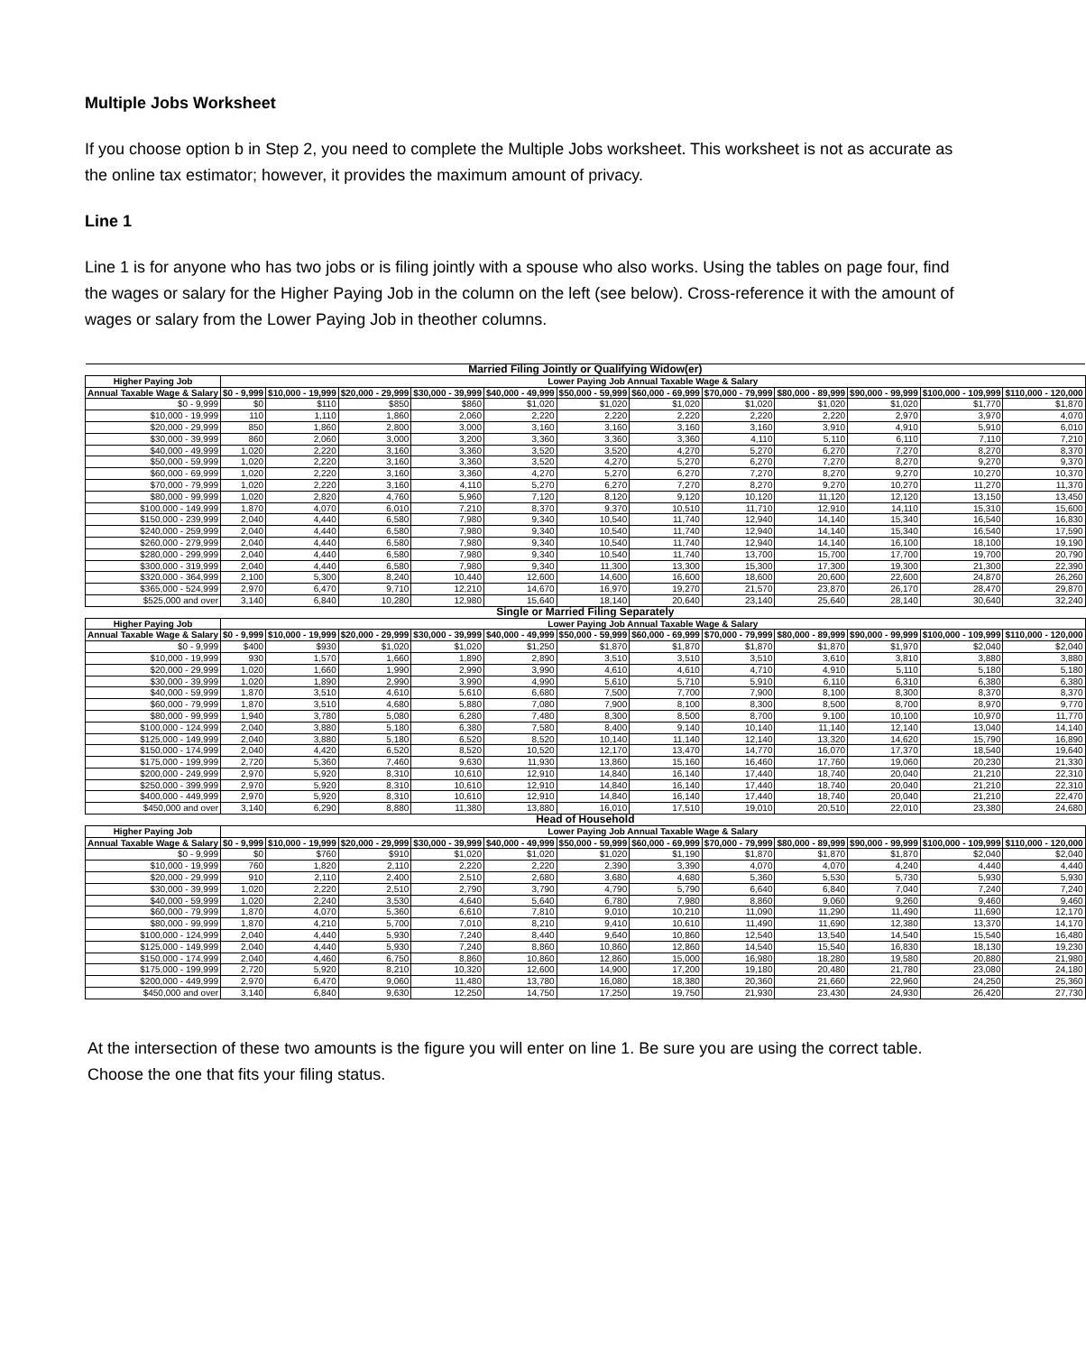Multiple Jobs Worksheet
If you choose option b in Step 2, you need to complete the Multiple Jobs worksheet. This worksheet is not as accurate as the online tax estimator; however, it provides the maximum amount of privacy.
Line 1
Line 1 is for anyone who has two jobs or is filing jointly with a spouse who also works. Using the tables on page four, find the wages or salary for the Higher Paying Job in the column on the left (see below). Cross-reference it with the amount of wages or salary from the Lower Paying Job in theother columns.
| Married Filing Jointly or Qualifying Widow(er) | | | | | | | | | | | | |
| --- | --- | --- | --- | --- | --- | --- | --- | --- | --- | --- | --- | --- |
| Higher Paying Job | Lower Paying Job Annual Taxable Wage & Salary | | | | | | | | | | | |
| Annual Taxable Wage & Salary | $0 - 9,999 | $10,000 - 19,999 | $20,000 - 29,999 | $30,000 - 39,999 | $40,000 - 49,999 | $50,000 - 59,999 | $60,000 - 69,999 | $70,000 - 79,999 | $80,000 - 89,999 | $90,000 - 99,999 | $100,000 - 109,999 | $110,000 - 120,000 |
| $0 - 9,999 | $0 | $110 | $850 | $860 | $1,020 | $1,020 | $1,020 | $1,020 | $1,020 | $1,020 | $1,770 | $1,870 |
| $10,000 - 19,999 | 110 | 1,110 | 1,860 | 2,060 | 2,220 | 2,220 | 2,220 | 2,220 | 2,220 | 2,970 | 3,970 | 4,070 |
| $20,000 - 29,999 | 850 | 1,860 | 2,800 | 3,000 | 3,160 | 3,160 | 3,160 | 3,160 | 3,910 | 4,910 | 5,910 | 6,010 |
| $30,000 - 39,999 | 860 | 2,060 | 3,000 | 3,200 | 3,360 | 3,360 | 3,360 | 4,110 | 5,110 | 6,110 | 7,110 | 7,210 |
| $40,000 - 49,999 | 1,020 | 2,220 | 3,160 | 3,360 | 3,520 | 3,520 | 4,270 | 5,270 | 6,270 | 7,270 | 8,270 | 8,370 |
| $50,000 - 59,999 | 1,020 | 2,220 | 3,160 | 3,360 | 3,520 | 4,270 | 5,270 | 6,270 | 7,270 | 8,270 | 9,270 | 9,370 |
| $60,000 - 69,999 | 1,020 | 2,220 | 3,160 | 3,360 | 4,270 | 5,270 | 6,270 | 7,270 | 8,270 | 9,270 | 10,270 | 10,370 |
| $70,000 - 79,999 | 1,020 | 2,220 | 3,160 | 4,110 | 5,270 | 6,270 | 7,270 | 8,270 | 9,270 | 10,270 | 11,270 | 11,370 |
| $80,000 - 99,999 | 1,020 | 2,820 | 4,760 | 5,960 | 7,120 | 8,120 | 9,120 | 10,120 | 11,120 | 12,120 | 13,150 | 13,450 |
| $100,000 - 149,999 | 1,870 | 4,070 | 6,010 | 7,210 | 8,370 | 9,370 | 10,510 | 11,710 | 12,910 | 14,110 | 15,310 | 15,600 |
| $150,000 - 239,999 | 2,040 | 4,440 | 6,580 | 7,980 | 9,340 | 10,540 | 11,740 | 12,940 | 14,140 | 15,340 | 16,540 | 16,830 |
| $240,000 - 259,999 | 2,040 | 4,440 | 6,580 | 7,980 | 9,340 | 10,540 | 11,740 | 12,940 | 14,140 | 15,340 | 16,540 | 17,590 |
| $260,000 - 279,999 | 2,040 | 4,440 | 6,580 | 7,980 | 9,340 | 10,540 | 11,740 | 12,940 | 14,140 | 16,100 | 18,100 | 19,190 |
| $280,000 - 299,999 | 2,040 | 4,440 | 6,580 | 7,980 | 9,340 | 10,540 | 11,740 | 13,700 | 15,700 | 17,700 | 19,700 | 20,790 |
| $300,000 - 319,999 | 2,040 | 4,440 | 6,580 | 7,980 | 9,340 | 11,300 | 13,300 | 15,300 | 17,300 | 19,300 | 21,300 | 22,390 |
| $320,000 - 364,999 | 2,100 | 5,300 | 8,240 | 10,440 | 12,600 | 14,600 | 16,600 | 18,600 | 20,600 | 22,600 | 24,870 | 26,260 |
| $365,000 - 524,999 | 2,970 | 6,470 | 9,710 | 12,210 | 14,670 | 16,970 | 19,270 | 21,570 | 23,870 | 26,170 | 28,470 | 29,870 |
| $525,000 and over | 3,140 | 6,840 | 10,280 | 12,980 | 15,640 | 18,140 | 20,640 | 23,140 | 25,640 | 28,140 | 30,640 | 32,240 |
| Single or Married Filing Separately | | | | | | | | | | | | |
| Higher Paying Job | Lower Paying Job Annual Taxable Wage & Salary | | | | | | | | | | | |
| Annual Taxable Wage & Salary | $0 - 9,999 | $10,000 - 19,999 | $20,000 - 29,999 | $30,000 - 39,999 | $40,000 - 49,999 | $50,000 - 59,999 | $60,000 - 69,999 | $70,000 - 79,999 | $80,000 - 89,999 | $90,000 - 99,999 | $100,000 - 109,999 | $110,000 - 120,000 |
| $0 - 9,999 | $400 | $930 | $1,020 | $1,020 | $1,250 | $1,870 | $1,870 | $1,870 | $1,870 | $1,970 | $2,040 | $2,040 |
| $10,000 - 19,999 | 930 | 1,570 | 1,660 | 1,890 | 2,890 | 3,510 | 3,510 | 3,510 | 3,610 | 3,810 | 3,880 | 3,880 |
| $20,000 - 29,999 | 1,020 | 1,660 | 1,990 | 2,990 | 3,990 | 4,610 | 4,610 | 4,710 | 4,910 | 5,110 | 5,180 | 5,180 |
| $30,000 - 39,999 | 1,020 | 1,890 | 2,990 | 3,990 | 4,990 | 5,610 | 5,710 | 5,910 | 6,110 | 6,310 | 6,380 | 6,380 |
| $40,000 - 59,999 | 1,870 | 3,510 | 4,610 | 5,610 | 6,680 | 7,500 | 7,700 | 7,900 | 8,100 | 8,300 | 8,370 | 8,370 |
| $60,000 - 79,999 | 1,870 | 3,510 | 4,680 | 5,880 | 7,080 | 7,900 | 8,100 | 8,300 | 8,500 | 8,700 | 8,970 | 9,770 |
| $80,000 - 99,999 | 1,940 | 3,780 | 5,080 | 6,280 | 7,480 | 8,300 | 8,500 | 8,700 | 9,100 | 10,100 | 10,970 | 11,770 |
| $100,000 - 124,999 | 2,040 | 3,880 | 5,180 | 6,380 | 7,580 | 8,400 | 9,140 | 10,140 | 11,140 | 12,140 | 13,040 | 14,140 |
| $125,000 - 149,999 | 2,040 | 3,880 | 5,180 | 6,520 | 8,520 | 10,140 | 11,140 | 12,140 | 13,320 | 14,620 | 15,790 | 16,890 |
| $150,000 - 174,999 | 2,040 | 4,420 | 6,520 | 8,520 | 10,520 | 12,170 | 13,470 | 14,770 | 16,070 | 17,370 | 18,540 | 19,640 |
| $175,000 - 199,999 | 2,720 | 5,360 | 7,460 | 9,630 | 11,930 | 13,860 | 15,160 | 16,460 | 17,760 | 19,060 | 20,230 | 21,330 |
| $200,000 - 249,999 | 2,970 | 5,920 | 8,310 | 10,610 | 12,910 | 14,840 | 16,140 | 17,440 | 18,740 | 20,040 | 21,210 | 22,310 |
| $250,000 - 399,999 | 2,970 | 5,920 | 8,310 | 10,610 | 12,910 | 14,840 | 16,140 | 17,440 | 18,740 | 20,040 | 21,210 | 22,310 |
| $400,000 - 449,999 | 2,970 | 5,920 | 8,310 | 10,610 | 12,910 | 14,840 | 16,140 | 17,440 | 18,740 | 20,040 | 21,210 | 22,470 |
| $450,000 and over | 3,140 | 6,290 | 8,880 | 11,380 | 13,880 | 16,010 | 17,510 | 19,010 | 20,510 | 22,010 | 23,380 | 24,680 |
| Head of Household | | | | | | | | | | | | |
| Higher Paying Job | Lower Paying Job Annual Taxable Wage & Salary | | | | | | | | | | | |
| Annual Taxable Wage & Salary | $0 - 9,999 | $10,000 - 19,999 | $20,000 - 29,999 | $30,000 - 39,999 | $40,000 - 49,999 | $50,000 - 59,999 | $60,000 - 69,999 | $70,000 - 79,999 | $80,000 - 89,999 | $90,000 - 99,999 | $100,000 - 109,999 | $110,000 - 120,000 |
| $0 - 9,999 | $0 | $760 | $910 | $1,020 | $1,020 | $1,020 | $1,190 | $1,870 | $1,870 | $1,870 | $2,040 | $2,040 |
| $10,000 - 19,999 | 760 | 1,820 | 2,110 | 2,220 | 2,220 | 2,390 | 3,390 | 4,070 | 4,070 | 4,240 | 4,440 | 4,440 |
| $20,000 - 29,999 | 910 | 2,110 | 2,400 | 2,510 | 2,680 | 3,680 | 4,680 | 5,360 | 5,530 | 5,730 | 5,930 | 5,930 |
| $30,000 - 39,999 | 1,020 | 2,220 | 2,510 | 2,790 | 3,790 | 4,790 | 5,790 | 6,640 | 6,840 | 7,040 | 7,240 | 7,240 |
| $40,000 - 59,999 | 1,020 | 2,240 | 3,530 | 4,640 | 5,640 | 6,780 | 7,980 | 8,860 | 9,060 | 9,260 | 9,460 | 9,460 |
| $60,000 - 79,999 | 1,870 | 4,070 | 5,360 | 6,610 | 7,810 | 9,010 | 10,210 | 11,090 | 11,290 | 11,490 | 11,690 | 12,170 |
| $80,000 - 99,999 | 1,870 | 4,210 | 5,700 | 7,010 | 8,210 | 9,410 | 10,610 | 11,490 | 11,690 | 12,380 | 13,370 | 14,170 |
| $100,000 - 124,999 | 2,040 | 4,440 | 5,930 | 7,240 | 8,440 | 9,640 | 10,860 | 12,540 | 13,540 | 14,540 | 15,540 | 16,480 |
| $125,000 - 149,999 | 2,040 | 4,440 | 5,930 | 7,240 | 8,860 | 10,860 | 12,860 | 14,540 | 15,540 | 16,830 | 18,130 | 19,230 |
| $150,000 - 174,999 | 2,040 | 4,460 | 6,750 | 8,860 | 10,860 | 12,860 | 15,000 | 16,980 | 18,280 | 19,580 | 20,880 | 21,980 |
| $175,000 - 199,999 | 2,720 | 5,920 | 8,210 | 10,320 | 12,600 | 14,900 | 17,200 | 19,180 | 20,480 | 21,780 | 23,080 | 24,180 |
| $200,000 - 449,999 | 2,970 | 6,470 | 9,060 | 11,480 | 13,780 | 16,080 | 18,380 | 20,360 | 21,660 | 22,960 | 24,250 | 25,360 |
| $450,000 and over | 3,140 | 6,840 | 9,630 | 12,250 | 14,750 | 17,250 | 19,750 | 21,930 | 23,430 | 24,930 | 26,420 | 27,730 |
At the intersection of these two amounts is the figure you will enter on line 1. Be sure you are using the correct table. Choose the one that fits your filing status.